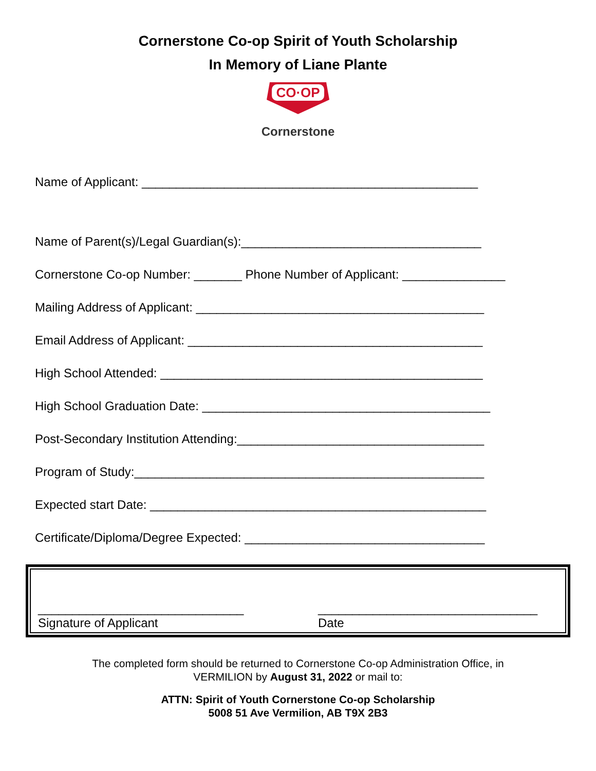Cornerstone Co-op Spirit of Youth Scholarship
In Memory of Liane Plante
CO·OP
Cornerstone
Name of Applicant: _________________________________________________
Name of Parent(s)/Legal Guardian(s):___________________________________
Cornerstone Co-op Number: _______ Phone Number of Applicant: _______________
Mailing Address of Applicant: __________________________________________
Email Address of Applicant: ___________________________________________
High School Attended: _______________________________________________
High School Graduation Date: __________________________________________
Post-Secondary Institution Attending:____________________________________
Program of Study:___________________________________________________
Expected start Date: _________________________________________________
Certificate/Diploma/Degree Expected: ___________________________________
______________________________
Signature of Applicant
________________________________
Date
The completed form should be returned to Cornerstone Co-op Administration Office, in
VERMILION by August 31, 2022 or mail to:
ATTN: Spirit of Youth Cornerstone Co-op Scholarship
5008 51 Ave Vermilion, AB T9X 2B3